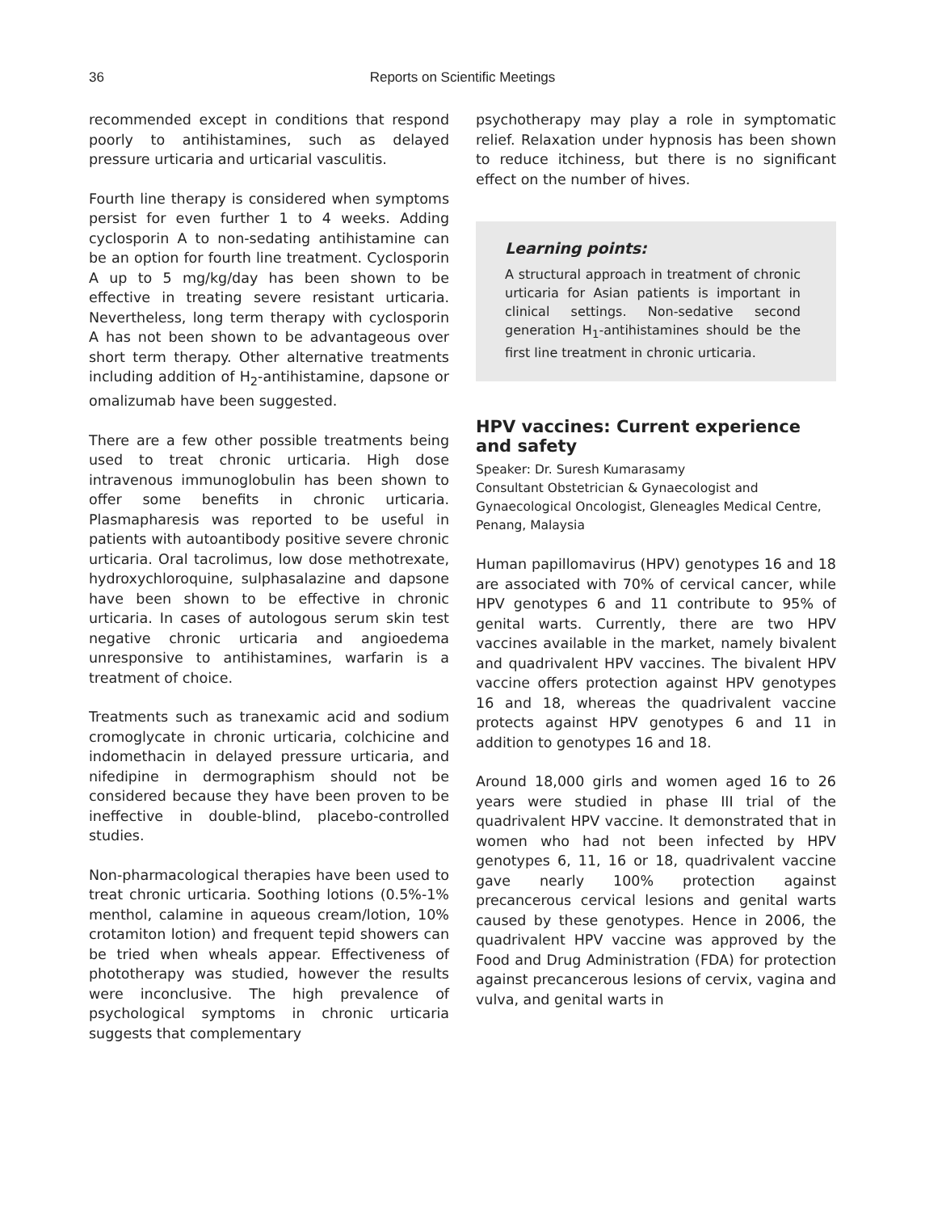36
Reports on Scientific Meetings
recommended except in conditions that respond poorly to antihistamines, such as delayed pressure urticaria and urticarial vasculitis.
Fourth line therapy is considered when symptoms persist for even further 1 to 4 weeks. Adding cyclosporin A to non-sedating antihistamine can be an option for fourth line treatment. Cyclosporin A up to 5 mg/kg/day has been shown to be effective in treating severe resistant urticaria. Nevertheless, long term therapy with cyclosporin A has not been shown to be advantageous over short term therapy. Other alternative treatments including addition of H<sub>2</sub>-antihistamine, dapsone or omalizumab have been suggested.
There are a few other possible treatments being used to treat chronic urticaria. High dose intravenous immunoglobulin has been shown to offer some benefits in chronic urticaria. Plasmapharesis was reported to be useful in patients with autoantibody positive severe chronic urticaria. Oral tacrolimus, low dose methotrexate, hydroxychloroquine, sulphasalazine and dapsone have been shown to be effective in chronic urticaria. In cases of autologous serum skin test negative chronic urticaria and angioedema unresponsive to antihistamines, warfarin is a treatment of choice.
Treatments such as tranexamic acid and sodium cromoglycate in chronic urticaria, colchicine and indomethacin in delayed pressure urticaria, and nifedipine in dermographism should not be considered because they have been proven to be ineffective in double-blind, placebo-controlled studies.
Non-pharmacological therapies have been used to treat chronic urticaria. Soothing lotions (0.5%-1% menthol, calamine in aqueous cream/lotion, 10% crotamiton lotion) and frequent tepid showers can be tried when wheals appear. Effectiveness of phototherapy was studied, however the results were inconclusive. The high prevalence of psychological symptoms in chronic urticaria suggests that complementary
psychotherapy may play a role in symptomatic relief. Relaxation under hypnosis has been shown to reduce itchiness, but there is no significant effect on the number of hives.
Learning points:
A structural approach in treatment of chronic urticaria for Asian patients is important in clinical settings. Non-sedative second generation H<sub>1</sub>-antihistamines should be the first line treatment in chronic urticaria.
HPV vaccines: Current experience and safety
Speaker: Dr. Suresh Kumarasamy
Consultant Obstetrician & Gynaecologist and Gynaecological Oncologist, Gleneagles Medical Centre, Penang, Malaysia
Human papillomavirus (HPV) genotypes 16 and 18 are associated with 70% of cervical cancer, while HPV genotypes 6 and 11 contribute to 95% of genital warts. Currently, there are two HPV vaccines available in the market, namely bivalent and quadrivalent HPV vaccines. The bivalent HPV vaccine offers protection against HPV genotypes 16 and 18, whereas the quadrivalent vaccine protects against HPV genotypes 6 and 11 in addition to genotypes 16 and 18.
Around 18,000 girls and women aged 16 to 26 years were studied in phase III trial of the quadrivalent HPV vaccine. It demonstrated that in women who had not been infected by HPV genotypes 6, 11, 16 or 18, quadrivalent vaccine gave nearly 100% protection against precancerous cervical lesions and genital warts caused by these genotypes. Hence in 2006, the quadrivalent HPV vaccine was approved by the Food and Drug Administration (FDA) for protection against precancerous lesions of cervix, vagina and vulva, and genital warts in